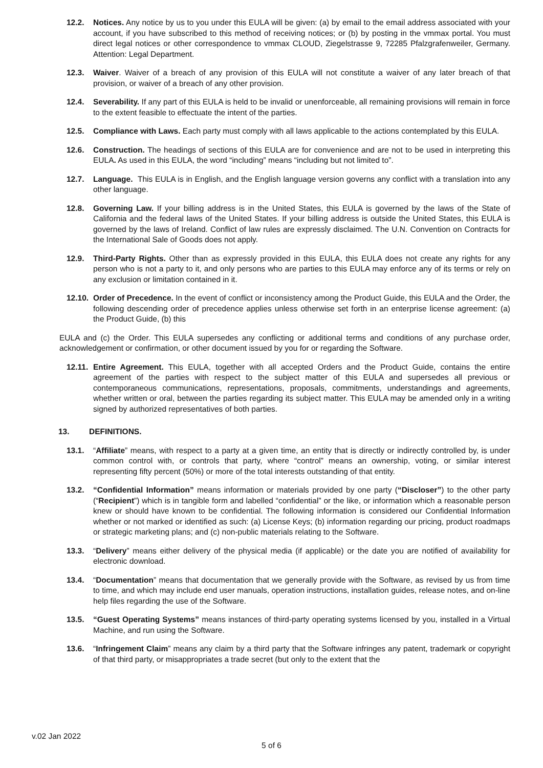12.2. Notices. Any notice by us to you under this EULA will be given: (a) by email to the email address associated with your account, if you have subscribed to this method of receiving notices; or (b) by posting in the vmmax portal. You must direct legal notices or other correspondence to vmmax CLOUD, Ziegelstrasse 9, 72285 Pfalzgrafenweiler, Germany. Attention: Legal Department.
12.3. Waiver. Waiver of a breach of any provision of this EULA will not constitute a waiver of any later breach of that provision, or waiver of a breach of any other provision.
12.4. Severability. If any part of this EULA is held to be invalid or unenforceable, all remaining provisions will remain in force to the extent feasible to effectuate the intent of the parties.
12.5. Compliance with Laws. Each party must comply with all laws applicable to the actions contemplated by this EULA.
12.6. Construction. The headings of sections of this EULA are for convenience and are not to be used in interpreting this EULA. As used in this EULA, the word “including” means “including but not limited to”.
12.7. Language. This EULA is in English, and the English language version governs any conflict with a translation into any other language.
12.8. Governing Law. If your billing address is in the United States, this EULA is governed by the laws of the State of California and the federal laws of the United States. If your billing address is outside the United States, this EULA is governed by the laws of Ireland. Conflict of law rules are expressly disclaimed. The U.N. Convention on Contracts for the International Sale of Goods does not apply.
12.9. Third-Party Rights. Other than as expressly provided in this EULA, this EULA does not create any rights for any person who is not a party to it, and only persons who are parties to this EULA may enforce any of its terms or rely on any exclusion or limitation contained in it.
12.10. Order of Precedence. In the event of conflict or inconsistency among the Product Guide, this EULA and the Order, the following descending order of precedence applies unless otherwise set forth in an enterprise license agreement: (a) the Product Guide, (b) this
EULA and (c) the Order. This EULA supersedes any conflicting or additional terms and conditions of any purchase order, acknowledgement or confirmation, or other document issued by you for or regarding the Software.
12.11. Entire Agreement. This EULA, together with all accepted Orders and the Product Guide, contains the entire agreement of the parties with respect to the subject matter of this EULA and supersedes all previous or contemporaneous communications, representations, proposals, commitments, understandings and agreements, whether written or oral, between the parties regarding its subject matter. This EULA may be amended only in a writing signed by authorized representatives of both parties.
13. DEFINITIONS.
13.1. “Affiliate” means, with respect to a party at a given time, an entity that is directly or indirectly controlled by, is under common control with, or controls that party, where “control” means an ownership, voting, or similar interest representing fifty percent (50%) or more of the total interests outstanding of that entity.
13.2. “Confidential Information” means information or materials provided by one party (“Discloser”) to the other party (“Recipient”) which is in tangible form and labelled “confidential” or the like, or information which a reasonable person knew or should have known to be confidential. The following information is considered our Confidential Information whether or not marked or identified as such: (a) License Keys; (b) information regarding our pricing, product roadmaps or strategic marketing plans; and (c) non-public materials relating to the Software.
13.3. “Delivery” means either delivery of the physical media (if applicable) or the date you are notified of availability for electronic download.
13.4. “Documentation” means that documentation that we generally provide with the Software, as revised by us from time to time, and which may include end user manuals, operation instructions, installation guides, release notes, and on-line help files regarding the use of the Software.
13.5. “Guest Operating Systems” means instances of third-party operating systems licensed by you, installed in a Virtual Machine, and run using the Software.
13.6. “Infringement Claim” means any claim by a third party that the Software infringes any patent, trademark or copyright of that third party, or misappropriates a trade secret (but only to the extent that the
v.02 Jan 2022
5 of 6